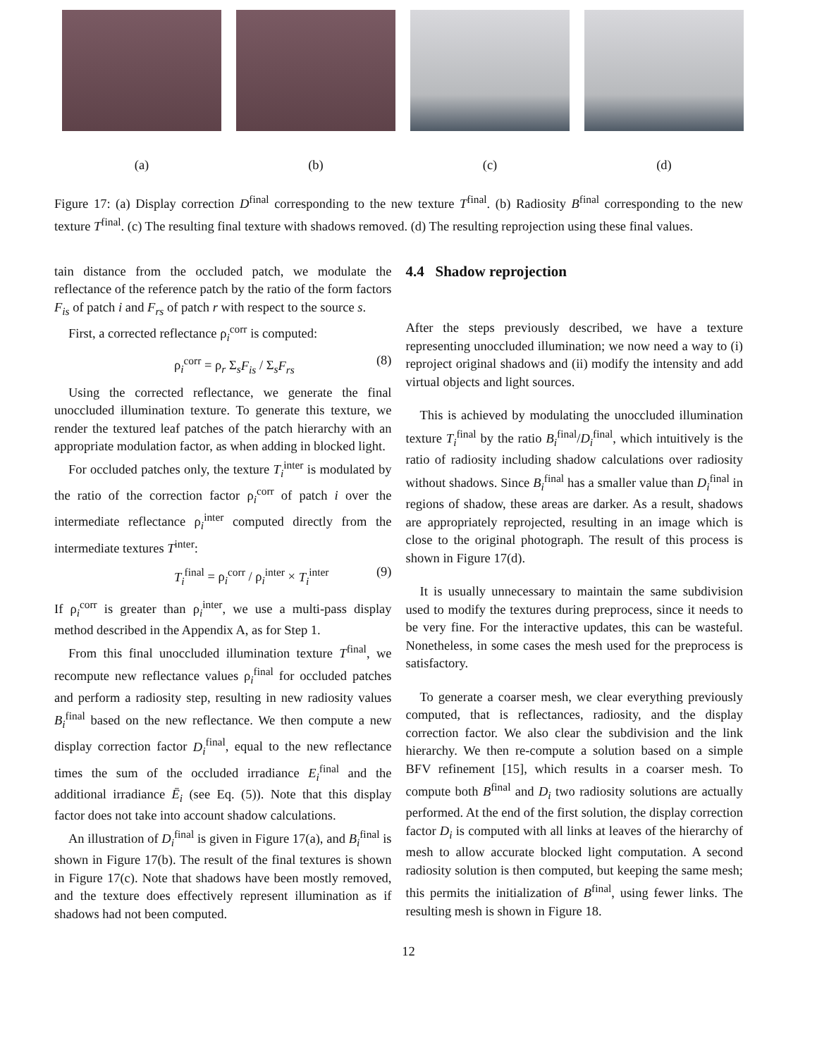(a) (b) (c) (d)
Figure 17: (a) Display correction D<sup>final</sup> corresponding to the new texture T<sup>final</sup>. (b) Radiosity B<sup>final</sup> corresponding to the new texture T<sup>final</sup>. (c) The resulting final texture with shadows removed. (d) The resulting reprojection using these final values.
tain distance from the occluded patch, we modulate the reflectance of the reference patch by the ratio of the form factors F<sub>is</sub> of patch i and F<sub>rs</sub> of patch r with respect to the source s.
First, a corrected reflectance ρ<sub>i</sub><sup>corr</sup> is computed:
ρ<sub>i</sub><sup>corr</sup> = ρ<sub>r</sub> Σ<sub>s</sub>F<sub>is</sub> / Σ<sub>s</sub>F<sub>rs</sub> (8)
Using the corrected reflectance, we generate the final unoccluded illumination texture. To generate this texture, we render the textured leaf patches of the patch hierarchy with an appropriate modulation factor, as when adding in blocked light.
For occluded patches only, the texture T<sub>i</sub><sup>inter</sup> is modulated by the ratio of the correction factor ρ<sub>i</sub><sup>corr</sup> of patch i over the intermediate reflectance ρ<sub>i</sub><sup>inter</sup> computed directly from the intermediate textures T<sup>inter</sup>:
T<sub>i</sub><sup>final</sup> = ρ<sub>i</sub><sup>corr</sup> / ρ<sub>i</sub><sup>inter</sup> × T<sub>i</sub><sup>inter</sup> (9)
If ρ<sub>i</sub><sup>corr</sup> is greater than ρ<sub>i</sub><sup>inter</sup>, we use a multi-pass display method described in the Appendix A, as for Step 1.
From this final unoccluded illumination texture T<sup>final</sup>, we recompute new reflectance values ρ<sub>i</sub><sup>final</sup> for occluded patches and perform a radiosity step, resulting in new radiosity values B<sub>i</sub><sup>final</sup> based on the new reflectance. We then compute a new display correction factor D<sub>i</sub><sup>final</sup>, equal to the new reflectance times the sum of the occluded irradiance E<sub>i</sub><sup>final</sup> and the additional irradiance Ē<sub>i</sub> (see Eq. (5)). Note that this display factor does not take into account shadow calculations.
An illustration of D<sub>i</sub><sup>final</sup> is given in Figure 17(a), and B<sub>i</sub><sup>final</sup> is shown in Figure 17(b). The result of the final textures is shown in Figure 17(c). Note that shadows have been mostly removed, and the texture does effectively represent illumination as if shadows had not been computed.
4.4 Shadow reprojection
After the steps previously described, we have a texture representing unoccluded illumination; we now need a way to (i) reproject original shadows and (ii) modify the intensity and add virtual objects and light sources.
This is achieved by modulating the unoccluded illumination texture T<sub>i</sub><sup>final</sup> by the ratio B<sub>i</sub><sup>final</sup>/D<sub>i</sub><sup>final</sup>, which intuitively is the ratio of radiosity including shadow calculations over radiosity without shadows. Since B<sub>i</sub><sup>final</sup> has a smaller value than D<sub>i</sub><sup>final</sup> in regions of shadow, these areas are darker. As a result, shadows are appropriately reprojected, resulting in an image which is close to the original photograph. The result of this process is shown in Figure 17(d).
It is usually unnecessary to maintain the same subdivision used to modify the textures during preprocess, since it needs to be very fine. For the interactive updates, this can be wasteful. Nonetheless, in some cases the mesh used for the preprocess is satisfactory.
To generate a coarser mesh, we clear everything previously computed, that is reflectances, radiosity, and the display correction factor. We also clear the subdivision and the link hierarchy. We then re-compute a solution based on a simple BFV refinement [15], which results in a coarser mesh. To compute both B<sup>final</sup> and D<sub>i</sub> two radiosity solutions are actually performed. At the end of the first solution, the display correction factor D<sub>i</sub> is computed with all links at leaves of the hierarchy of mesh to allow accurate blocked light computation. A second radiosity solution is then computed, but keeping the same mesh; this permits the initialization of B<sup>final</sup>, using fewer links. The resulting mesh is shown in Figure 18.
12